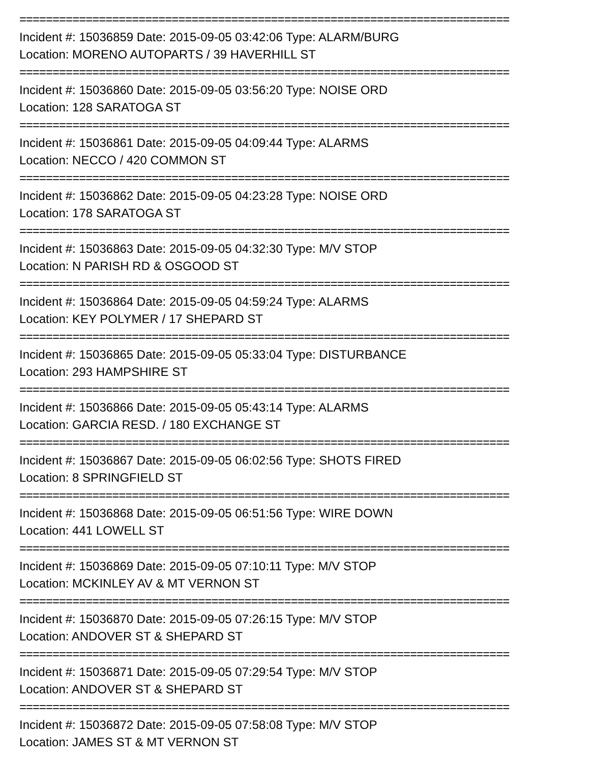==========================================================================
Incident #: 15036859 Date: 2015-09-05 03:42:06 Type: ALARM/BURG
Location: MORENO AUTOPARTS / 39 HAVERHILL ST
==========================================================================
Incident #: 15036860 Date: 2015-09-05 03:56:20 Type: NOISE ORD
Location: 128 SARATOGA ST
==========================================================================
Incident #: 15036861 Date: 2015-09-05 04:09:44 Type: ALARMS
Location: NECCO / 420 COMMON ST
==========================================================================
Incident #: 15036862 Date: 2015-09-05 04:23:28 Type: NOISE ORD
Location: 178 SARATOGA ST
==========================================================================
Incident #: 15036863 Date: 2015-09-05 04:32:30 Type: M/V STOP
Location: N PARISH RD & OSGOOD ST
==========================================================================
Incident #: 15036864 Date: 2015-09-05 04:59:24 Type: ALARMS
Location: KEY POLYMER / 17 SHEPARD ST
==========================================================================
Incident #: 15036865 Date: 2015-09-05 05:33:04 Type: DISTURBANCE
Location: 293 HAMPSHIRE ST
==========================================================================
Incident #: 15036866 Date: 2015-09-05 05:43:14 Type: ALARMS
Location: GARCIA RESD. / 180 EXCHANGE ST
==========================================================================
Incident #: 15036867 Date: 2015-09-05 06:02:56 Type: SHOTS FIRED
Location: 8 SPRINGFIELD ST
==========================================================================
Incident #: 15036868 Date: 2015-09-05 06:51:56 Type: WIRE DOWN
Location: 441 LOWELL ST
==========================================================================
Incident #: 15036869 Date: 2015-09-05 07:10:11 Type: M/V STOP
Location: MCKINLEY AV & MT VERNON ST
==========================================================================
Incident #: 15036870 Date: 2015-09-05 07:26:15 Type: M/V STOP
Location: ANDOVER ST & SHEPARD ST
==========================================================================
Incident #: 15036871 Date: 2015-09-05 07:29:54 Type: M/V STOP
Location: ANDOVER ST & SHEPARD ST
==========================================================================
Incident #: 15036872 Date: 2015-09-05 07:58:08 Type: M/V STOP
Location: JAMES ST & MT VERNON ST